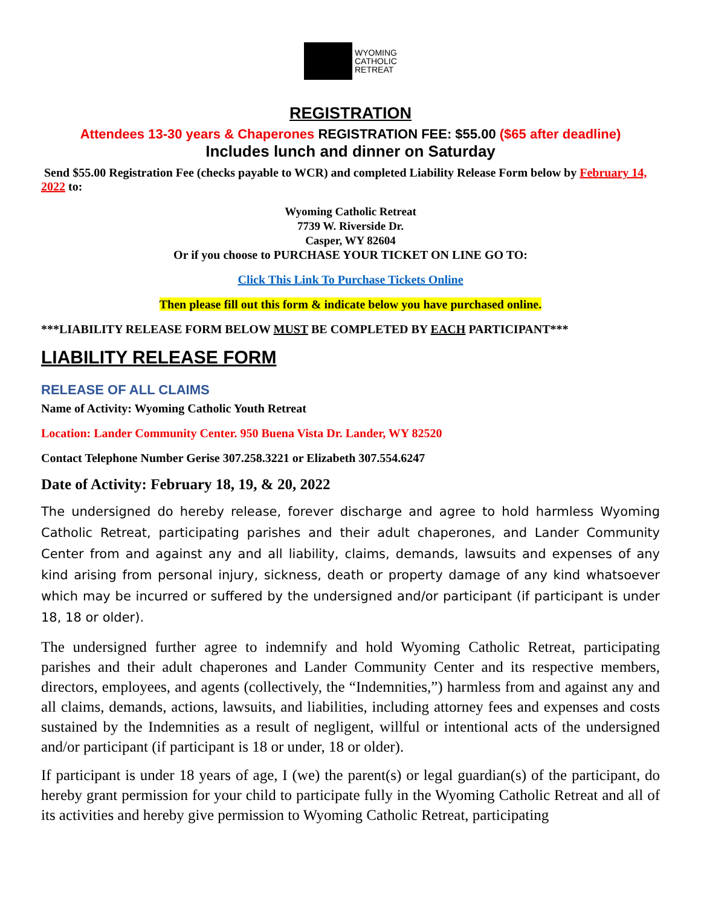WYOMING
CATHOLIC
RETREAT
REGISTRATION
Attendees 13-30 years & Chaperones REGISTRATION FEE: $55.00 ($65 after deadline)
Includes lunch and dinner on Saturday
Send $55.00 Registration Fee (checks payable to WCR) and completed Liability Release Form below by February 14, 2022 to:
Wyoming Catholic Retreat
7739 W. Riverside Dr.
Casper, WY 82604
Or if you choose to PURCHASE YOUR TICKET ON LINE GO TO:
Click This Link To Purchase Tickets Online
Then please fill out this form & indicate below you have purchased online.
***LIABILITY RELEASE FORM BELOW MUST BE COMPLETED BY EACH PARTICIPANT***
LIABILITY RELEASE FORM
RELEASE OF ALL CLAIMS
Name of Activity: Wyoming Catholic Youth Retreat
Location: Lander Community Center. 950 Buena Vista Dr. Lander, WY 82520
Contact Telephone Number Gerise 307.258.3221 or Elizabeth 307.554.6247
Date of Activity: February 18, 19, & 20, 2022
The undersigned do hereby release, forever discharge and agree to hold harmless Wyoming Catholic Retreat, participating parishes and their adult chaperones, and Lander Community Center from and against any and all liability, claims, demands, lawsuits and expenses of any kind arising from personal injury, sickness, death or property damage of any kind whatsoever which may be incurred or suffered by the undersigned and/or participant (if participant is under 18, 18 or older).
The undersigned further agree to indemnify and hold Wyoming Catholic Retreat, participating parishes and their adult chaperones and Lander Community Center and its respective members, directors, employees, and agents (collectively, the “Indemnities,”) harmless from and against any and all claims, demands, actions, lawsuits, and liabilities, including attorney fees and expenses and costs sustained by the Indemnities as a result of negligent, willful or intentional acts of the undersigned and/or participant (if participant is 18 or under, 18 or older).
If participant is under 18 years of age, I (we) the parent(s) or legal guardian(s) of the participant, do hereby grant permission for your child to participate fully in the Wyoming Catholic Retreat and all of its activities and hereby give permission to Wyoming Catholic Retreat, participating